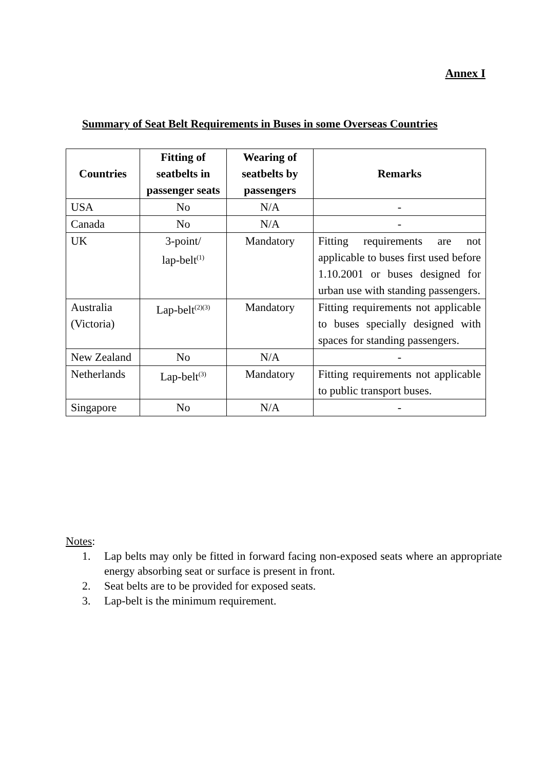Annex I
Summary of Seat Belt Requirements in Buses in some Overseas Countries
| Countries | Fitting of seatbelts in passenger seats | Wearing of seatbelts by passengers | Remarks |
| --- | --- | --- | --- |
| USA | No | N/A | - |
| Canada | No | N/A | - |
| UK | 3-point/ lap-belt<sup>(1)</sup> | Mandatory | Fitting requirements are not applicable to buses first used before 1.10.2001 or buses designed for urban use with standing passengers. |
| Australia (Victoria) | Lap-belt<sup>(2)(3)</sup> | Mandatory | Fitting requirements not applicable to buses specially designed with spaces for standing passengers. |
| New Zealand | No | N/A | - |
| Netherlands | Lap-belt<sup>(3)</sup> | Mandatory | Fitting requirements not applicable to public transport buses. |
| Singapore | No | N/A | - |
Notes:
1. Lap belts may only be fitted in forward facing non-exposed seats where an appropriate energy absorbing seat or surface is present in front.
2. Seat belts are to be provided for exposed seats.
3. Lap-belt is the minimum requirement.